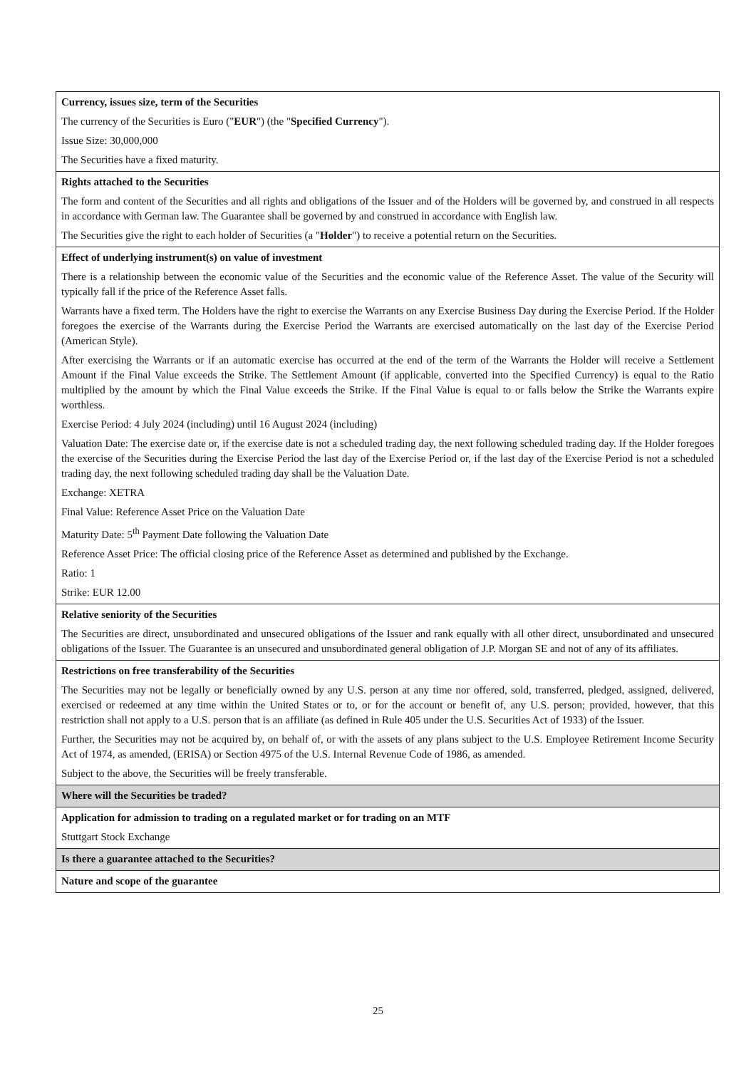| Currency, issues size, term of the Securities The currency of the Securities is Euro (" EUR ") (the " Specified Currency "). Issue Size: 30,000,000 The Securities have a fixed maturity. |
| Rights attached to the Securities The form and content of the Securities and all rights and obligations of the Issuer and of the Holders will be governed by, and construed in all respects in accordance with German law. The Guarantee shall be governed by and construed in accordance with English law. The Securities give the right to each holder of Securities (a " Holder ") to receive a potential return on the Securities. |
| Effect of underlying instrument(s) on value of investment There is a relationship between the economic value of the Securities and the economic value of the Reference Asset. The value of the Security will typically fall if the price of the Reference Asset falls. Warrants have a fixed term. The Holders have the right to exercise the Warrants on any Exercise Business Day during the Exercise Period. If the Holder foregoes the exercise of the Warrants during the Exercise Period the Warrants are exercised automatically on the last day of the Exercise Period (American Style). After exercising the Warrants or if an automatic exercise has occurred at the end of the term of the Warrants the Holder will receive a Settlement Amount if the Final Value exceeds the Strike. The Settlement Amount (if applicable, converted into the Specified Currency) is equal to the Ratio multiplied by the amount by which the Final Value exceeds the Strike. If the Final Value is equal to or falls below the Strike the Warrants expire worthless. Exercise Period: 4 July 2024 (including) until 16 August 2024 (including) Valuation Date: The exercise date or, if the exercise date is not a scheduled trading day, the next following scheduled trading day. If the Holder foregoes the exercise of the Securities during the Exercise Period the last day of the Exercise Period or, if the last day of the Exercise Period is not a scheduled trading day, the next following scheduled trading day shall be the Valuation Date. Exchange: XETRA Final Value: Reference Asset Price on the Valuation Date Maturity Date: 5<sup>th</sup> Payment Date following the Valuation Date Reference Asset Price: The official closing price of the Reference Asset as determined and published by the Exchange. Ratio: 1 Strike: EUR 12.00 |
| Relative seniority of the Securities The Securities are direct, unsubordinated and unsecured obligations of the Issuer and rank equally with all other direct, unsubordinated and unsecured obligations of the Issuer. The Guarantee is an unsecured and unsubordinated general obligation of J.P. Morgan SE and not of any of its affiliates. |
| Restrictions on free transferability of the Securities The Securities may not be legally or beneficially owned by any U.S. person at any time nor offered, sold, transferred, pledged, assigned, delivered, exercised or redeemed at any time within the United States or to, or for the account or benefit of, any U.S. person; provided, however, that this restriction shall not apply to a U.S. person that is an affiliate (as defined in Rule 405 under the U.S. Securities Act of 1933) of the Issuer. Further, the Securities may not be acquired by, on behalf of, or with the assets of any plans subject to the U.S. Employee Retirement Income Security Act of 1974, as amended, (ERISA) or Section 4975 of the U.S. Internal Revenue Code of 1986, as amended. Subject to the above, the Securities will be freely transferable. |
| Where will the Securities be traded? |
| Application for admission to trading on a regulated market or for trading on an MTF Stuttgart Stock Exchange |
| Is there a guarantee attached to the Securities? |
| Nature and scope of the guarantee |
25